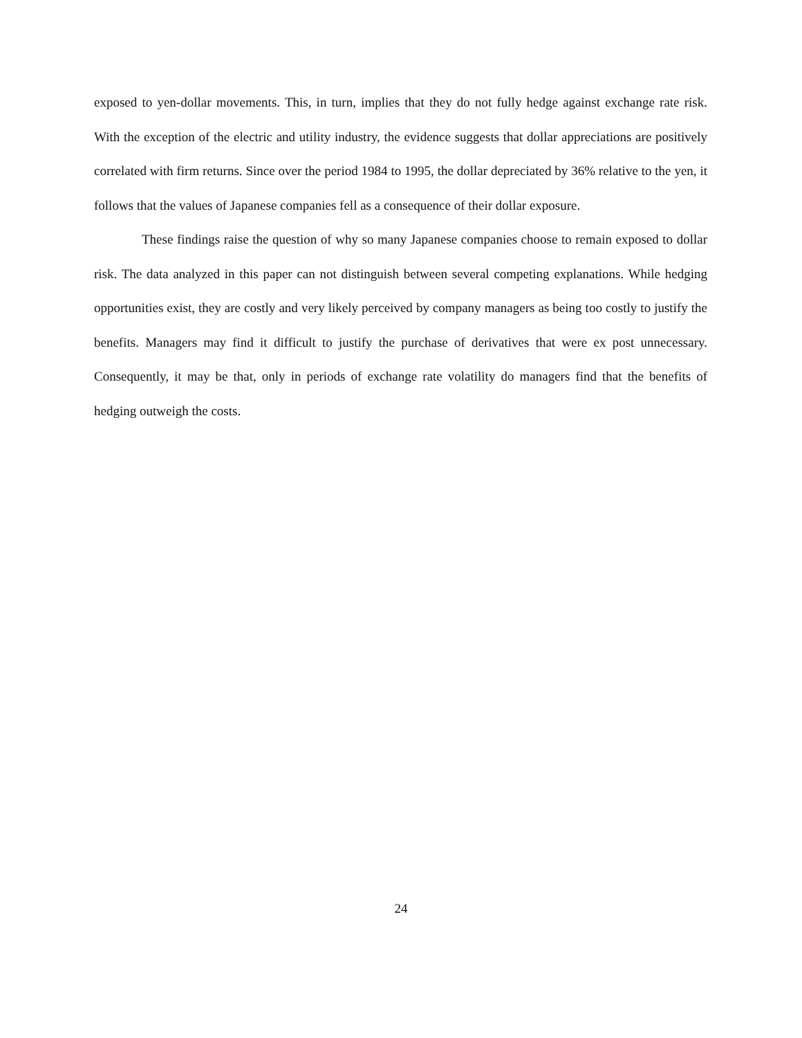exposed to yen-dollar movements. This, in turn, implies that they do not fully hedge against exchange rate risk. With the exception of the electric and utility industry, the evidence suggests that dollar appreciations are positively correlated with firm returns. Since over the period 1984 to 1995, the dollar depreciated by 36% relative to the yen, it follows that the values of Japanese companies fell as a consequence of their dollar exposure.
These findings raise the question of why so many Japanese companies choose to remain exposed to dollar risk. The data analyzed in this paper can not distinguish between several competing explanations. While hedging opportunities exist, they are costly and very likely perceived by company managers as being too costly to justify the benefits. Managers may find it difficult to justify the purchase of derivatives that were ex post unnecessary. Consequently, it may be that, only in periods of exchange rate volatility do managers find that the benefits of hedging outweigh the costs.
24